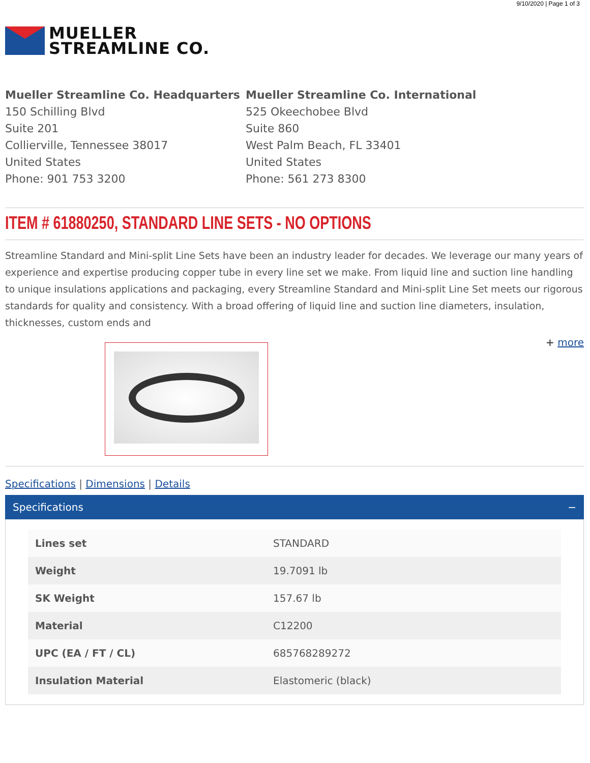9/10/2020 | Page 1 of 3
MUELLER
STREAMLINE CO.
Mueller Streamline Co. Headquarters
150 Schilling Blvd
Suite 201
Collierville, Tennessee 38017
United States
Phone: 901 753 3200
Mueller Streamline Co. International
525 Okeechobee Blvd
Suite 860
West Palm Beach, FL 33401
United States
Phone: 561 273 8300
ITEM # 61880250, STANDARD LINE SETS - NO OPTIONS
Streamline Standard and Mini-split Line Sets have been an industry leader for decades. We leverage our many years of experience and expertise producing copper tube in every line set we make. From liquid line and suction line handling to unique insulations applications and packaging, every Streamline Standard and Mini-split Line Set meets our rigorous standards for quality and consistency. With a broad offering of liquid line and suction line diameters, insulation, thicknesses, custom ends and
+ more
Specifications | Dimensions | Details
Specifications −
| Lines set | STANDARD |
| Weight | 19.7091 lb |
| SK Weight | 157.67 lb |
| Material | C12200 |
| UPC (EA / FT / CL) | 685768289272 |
| Insulation Material | Elastomeric (black) |